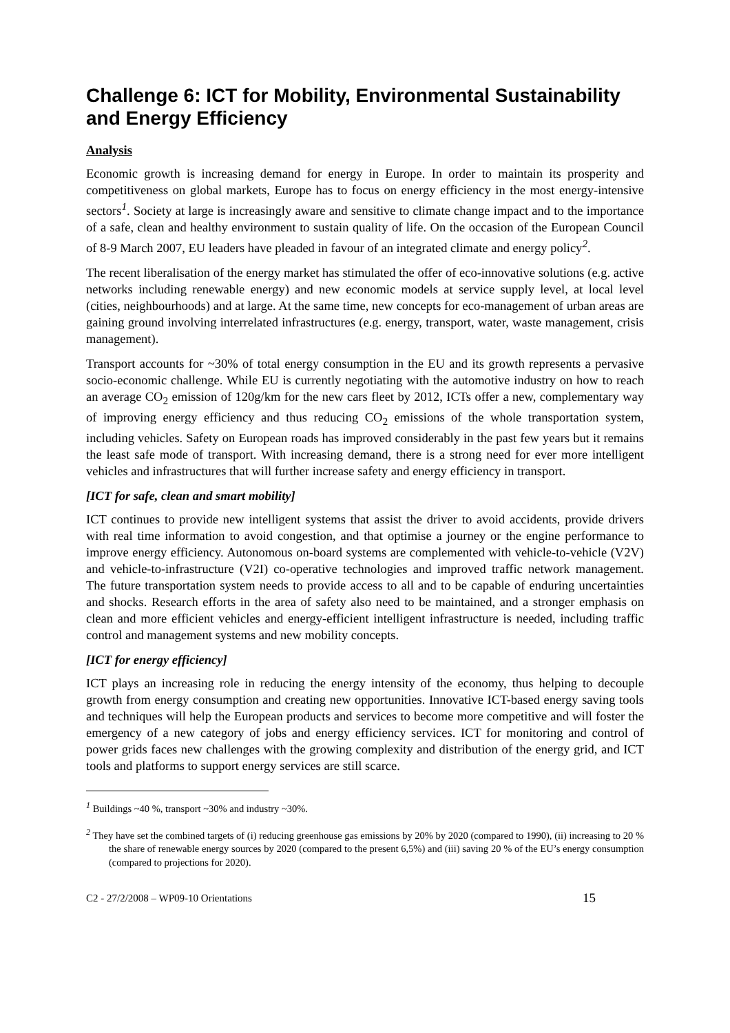Challenge 6: ICT for Mobility, Environmental Sustainability and Energy Efficiency
Analysis
Economic growth is increasing demand for energy in Europe. In order to maintain its prosperity and competitiveness on global markets, Europe has to focus on energy efficiency in the most energy-intensive sectors<sup>1</sup>. Society at large is increasingly aware and sensitive to climate change impact and to the importance of a safe, clean and healthy environment to sustain quality of life. On the occasion of the European Council of 8-9 March 2007, EU leaders have pleaded in favour of an integrated climate and energy policy<sup>2</sup>.
The recent liberalisation of the energy market has stimulated the offer of eco-innovative solutions (e.g. active networks including renewable energy) and new economic models at service supply level, at local level (cities, neighbourhoods) and at large. At the same time, new concepts for eco-management of urban areas are gaining ground involving interrelated infrastructures (e.g. energy, transport, water, waste management, crisis management).
Transport accounts for ~30% of total energy consumption in the EU and its growth represents a pervasive socio-economic challenge. While EU is currently negotiating with the automotive industry on how to reach an average CO<sub>2</sub> emission of 120g/km for the new cars fleet by 2012, ICTs offer a new, complementary way of improving energy efficiency and thus reducing CO<sub>2</sub> emissions of the whole transportation system, including vehicles. Safety on European roads has improved considerably in the past few years but it remains the least safe mode of transport. With increasing demand, there is a strong need for ever more intelligent vehicles and infrastructures that will further increase safety and energy efficiency in transport.
[ICT for safe, clean and smart mobility]
ICT continues to provide new intelligent systems that assist the driver to avoid accidents, provide drivers with real time information to avoid congestion, and that optimise a journey or the engine performance to improve energy efficiency. Autonomous on-board systems are complemented with vehicle-to-vehicle (V2V) and vehicle-to-infrastructure (V2I) co-operative technologies and improved traffic network management. The future transportation system needs to provide access to all and to be capable of enduring uncertainties and shocks. Research efforts in the area of safety also need to be maintained, and a stronger emphasis on clean and more efficient vehicles and energy-efficient intelligent infrastructure is needed, including traffic control and management systems and new mobility concepts.
[ICT for energy efficiency]
ICT plays an increasing role in reducing the energy intensity of the economy, thus helping to decouple growth from energy consumption and creating new opportunities. Innovative ICT-based energy saving tools and techniques will help the European products and services to become more competitive and will foster the emergency of a new category of jobs and energy efficiency services. ICT for monitoring and control of power grids faces new challenges with the growing complexity and distribution of the energy grid, and ICT tools and platforms to support energy services are still scarce.
<sup>1</sup> Buildings ~40 %, transport ~30% and industry ~30%.
<sup>2</sup> They have set the combined targets of (i) reducing greenhouse gas emissions by 20% by 2020 (compared to 1990), (ii) increasing to 20 % the share of renewable energy sources by 2020 (compared to the present 6,5%) and (iii) saving 20 % of the EU’s energy consumption (compared to projections for 2020).
C2 - 27/2/2008 – WP09-10 Orientations 15